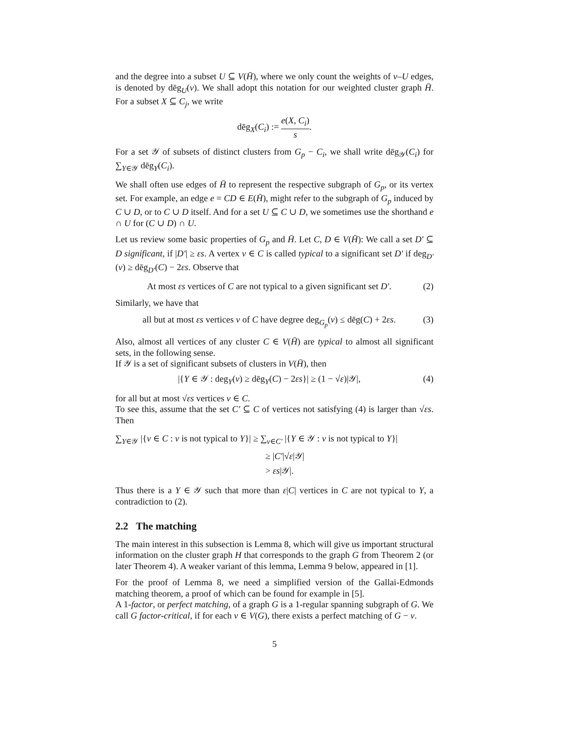and the degree into a subset U ⊆ V(H̄), where we only count the weights of v–U edges, is denoted by dēg<sub>U</sub>(v). We shall adopt this notation for our weighted cluster graph H̄. For a subset X ⊆ C<sub>j</sub>, we write
dēg<sub>X</sub>(C<sub>i</sub>) := e(X, C<sub>i</sub>) s.
For a set 𝒴 of subsets of distinct clusters from G<sub>p</sub> − C<sub>i</sub>, we shall write dēg<sub>𝒴</sub>(C<sub>i</sub>) for ∑<sub>Y∈𝒴</sub> dēg<sub>Y</sub>(C<sub>i</sub>).
We shall often use edges of H̄ to represent the respective subgraph of G<sub>p</sub>, or its vertex set. For example, an edge e = CD ∈ E(H̄), might refer to the subgraph of G<sub>p</sub> induced by C ∪ D, or to C ∪ D itself. And for a set U ⊆ C ∪ D, we sometimes use the shorthand e ∩ U for (C ∪ D) ∩ U.
Let us review some basic properties of G<sub>p</sub> and H̄. Let C, D ∈ V(H̄): We call a set D′ ⊆ D significant, if |D′| ≥ εs. A vertex v ∈ C is called typical to a significant set D′ if deg<sub>D′</sub>(v) ≥ dēg<sub>D′</sub>(C) − 2εs. Observe that
At most εs vertices of C are not typical to a given significant set D′. (2)
Similarly, we have that
all but at most εs vertices v of C have degree deg<sub>G<sub>p</sub></sub>(v) ≤ dēg(C) + 2εs. (3)
Also, almost all vertices of any cluster C ∈ V(H̄) are typical to almost all significant sets, in the following sense.
If 𝒴 is a set of significant subsets of clusters in V(H̄), then
|{Y ∈ 𝒴 : deg<sub>Y</sub>(v) ≥ dēg<sub>Y</sub>(C) − 2εs}| ≥ (1 − √ε)|𝒴|, (4)
for all but at most √εs vertices v ∈ C.
To see this, assume that the set C′ ⊆ C of vertices not satisfying (4) is larger than √εs. Then
∑<sub>Y∈𝒴</sub> |{v ∈ C : v is not typical to Y}| ≥ ∑<sub>v∈C′</sub> |{Y ∈ 𝒴 : v is not typical to Y}|
≥ |C′|√ε|𝒴|
> εs|𝒴|.
Thus there is a Y ∈ 𝒴 such that more than ε|C| vertices in C are not typical to Y, a contradiction to (2).
2.2 The matching
The main interest in this subsection is Lemma 8, which will give us important structural information on the cluster graph H that corresponds to the graph G from Theorem 2 (or later Theorem 4). A weaker variant of this lemma, Lemma 9 below, appeared in [1].
For the proof of Lemma 8, we need a simplified version of the Gallai-Edmonds matching theorem, a proof of which can be found for example in [5].
A 1-factor, or perfect matching, of a graph G is a 1-regular spanning subgraph of G. We call G factor-critical, if for each v ∈ V(G), there exists a perfect matching of G − v.
5